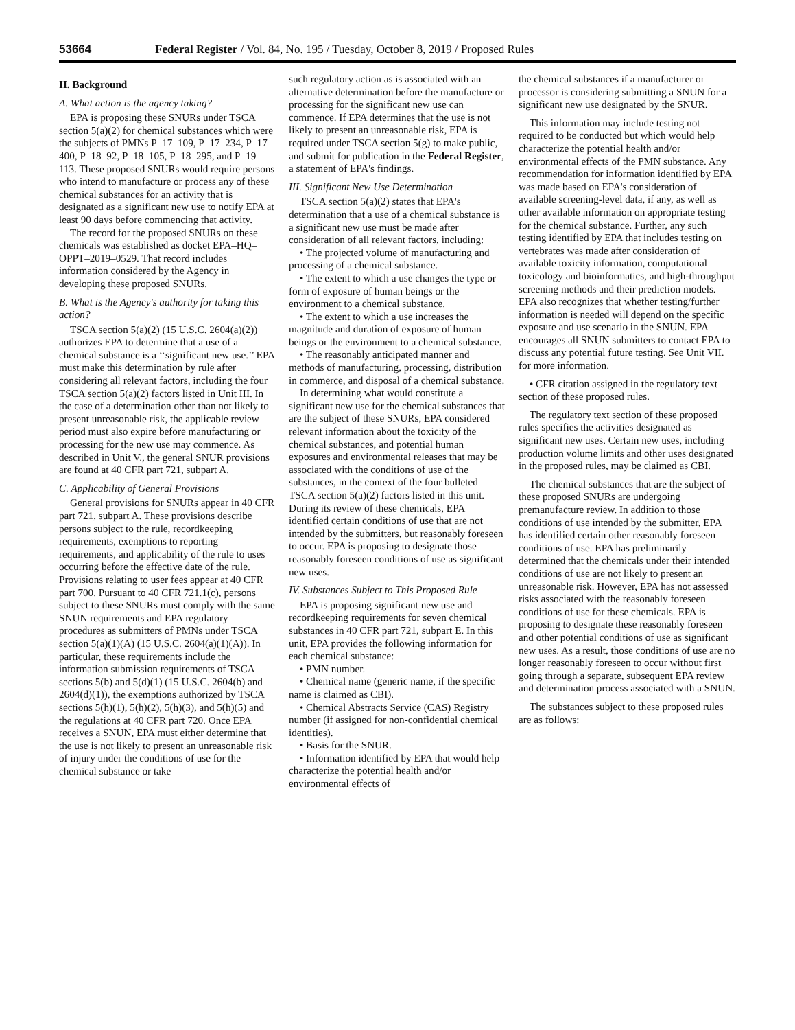53664 Federal Register / Vol. 84, No. 195 / Tuesday, October 8, 2019 / Proposed Rules
II. Background
A. What action is the agency taking?
EPA is proposing these SNURs under TSCA section 5(a)(2) for chemical substances which were the subjects of PMNs P–17–109, P–17–234, P–17–400, P–18–92, P–18–105, P–18–295, and P–19–113. These proposed SNURs would require persons who intend to manufacture or process any of these chemical substances for an activity that is designated as a significant new use to notify EPA at least 90 days before commencing that activity.
The record for the proposed SNURs on these chemicals was established as docket EPA–HQ–OPPT–2019–0529. That record includes information considered by the Agency in developing these proposed SNURs.
B. What is the Agency's authority for taking this action?
TSCA section 5(a)(2) (15 U.S.C. 2604(a)(2)) authorizes EPA to determine that a use of a chemical substance is a ‘‘significant new use.’’ EPA must make this determination by rule after considering all relevant factors, including the four TSCA section 5(a)(2) factors listed in Unit III. In the case of a determination other than not likely to present unreasonable risk, the applicable review period must also expire before manufacturing or processing for the new use may commence. As described in Unit V., the general SNUR provisions are found at 40 CFR part 721, subpart A.
C. Applicability of General Provisions
General provisions for SNURs appear in 40 CFR part 721, subpart A. These provisions describe persons subject to the rule, recordkeeping requirements, exemptions to reporting requirements, and applicability of the rule to uses occurring before the effective date of the rule. Provisions relating to user fees appear at 40 CFR part 700. Pursuant to 40 CFR 721.1(c), persons subject to these SNURs must comply with the same SNUN requirements and EPA regulatory procedures as submitters of PMNs under TSCA section 5(a)(1)(A) (15 U.S.C. 2604(a)(1)(A)). In particular, these requirements include the information submission requirements of TSCA sections 5(b) and 5(d)(1) (15 U.S.C. 2604(b) and 2604(d)(1)), the exemptions authorized by TSCA sections 5(h)(1), 5(h)(2), 5(h)(3), and 5(h)(5) and the regulations at 40 CFR part 720. Once EPA receives a SNUN, EPA must either determine that the use is not likely to present an unreasonable risk of injury under the conditions of use for the chemical substance or take
such regulatory action as is associated with an alternative determination before the manufacture or processing for the significant new use can commence. If EPA determines that the use is not likely to present an unreasonable risk, EPA is required under TSCA section 5(g) to make public, and submit for publication in the Federal Register, a statement of EPA's findings.
III. Significant New Use Determination
TSCA section 5(a)(2) states that EPA's determination that a use of a chemical substance is a significant new use must be made after consideration of all relevant factors, including:
• The projected volume of manufacturing and processing of a chemical substance.
• The extent to which a use changes the type or form of exposure of human beings or the environment to a chemical substance.
• The extent to which a use increases the magnitude and duration of exposure of human beings or the environment to a chemical substance.
• The reasonably anticipated manner and methods of manufacturing, processing, distribution in commerce, and disposal of a chemical substance.
In determining what would constitute a significant new use for the chemical substances that are the subject of these SNURs, EPA considered relevant information about the toxicity of the chemical substances, and potential human exposures and environmental releases that may be associated with the conditions of use of the substances, in the context of the four bulleted TSCA section 5(a)(2) factors listed in this unit. During its review of these chemicals, EPA identified certain conditions of use that are not intended by the submitters, but reasonably foreseen to occur. EPA is proposing to designate those reasonably foreseen conditions of use as significant new uses.
IV. Substances Subject to This Proposed Rule
EPA is proposing significant new use and recordkeeping requirements for seven chemical substances in 40 CFR part 721, subpart E. In this unit, EPA provides the following information for each chemical substance:
• PMN number.
• Chemical name (generic name, if the specific name is claimed as CBI).
• Chemical Abstracts Service (CAS) Registry number (if assigned for non-confidential chemical identities).
• Basis for the SNUR.
• Information identified by EPA that would help characterize the potential health and/or environmental effects of
the chemical substances if a manufacturer or processor is considering submitting a SNUN for a significant new use designated by the SNUR.
This information may include testing not required to be conducted but which would help characterize the potential health and/or environmental effects of the PMN substance. Any recommendation for information identified by EPA was made based on EPA's consideration of available screening-level data, if any, as well as other available information on appropriate testing for the chemical substance. Further, any such testing identified by EPA that includes testing on vertebrates was made after consideration of available toxicity information, computational toxicology and bioinformatics, and high-throughput screening methods and their prediction models. EPA also recognizes that whether testing/further information is needed will depend on the specific exposure and use scenario in the SNUN. EPA encourages all SNUN submitters to contact EPA to discuss any potential future testing. See Unit VII. for more information.
• CFR citation assigned in the regulatory text section of these proposed rules.
The regulatory text section of these proposed rules specifies the activities designated as significant new uses. Certain new uses, including production volume limits and other uses designated in the proposed rules, may be claimed as CBI.
The chemical substances that are the subject of these proposed SNURs are undergoing premanufacture review. In addition to those conditions of use intended by the submitter, EPA has identified certain other reasonably foreseen conditions of use. EPA has preliminarily determined that the chemicals under their intended conditions of use are not likely to present an unreasonable risk. However, EPA has not assessed risks associated with the reasonably foreseen conditions of use for these chemicals. EPA is proposing to designate these reasonably foreseen and other potential conditions of use as significant new uses. As a result, those conditions of use are no longer reasonably foreseen to occur without first going through a separate, subsequent EPA review and determination process associated with a SNUN.
The substances subject to these proposed rules are as follows: